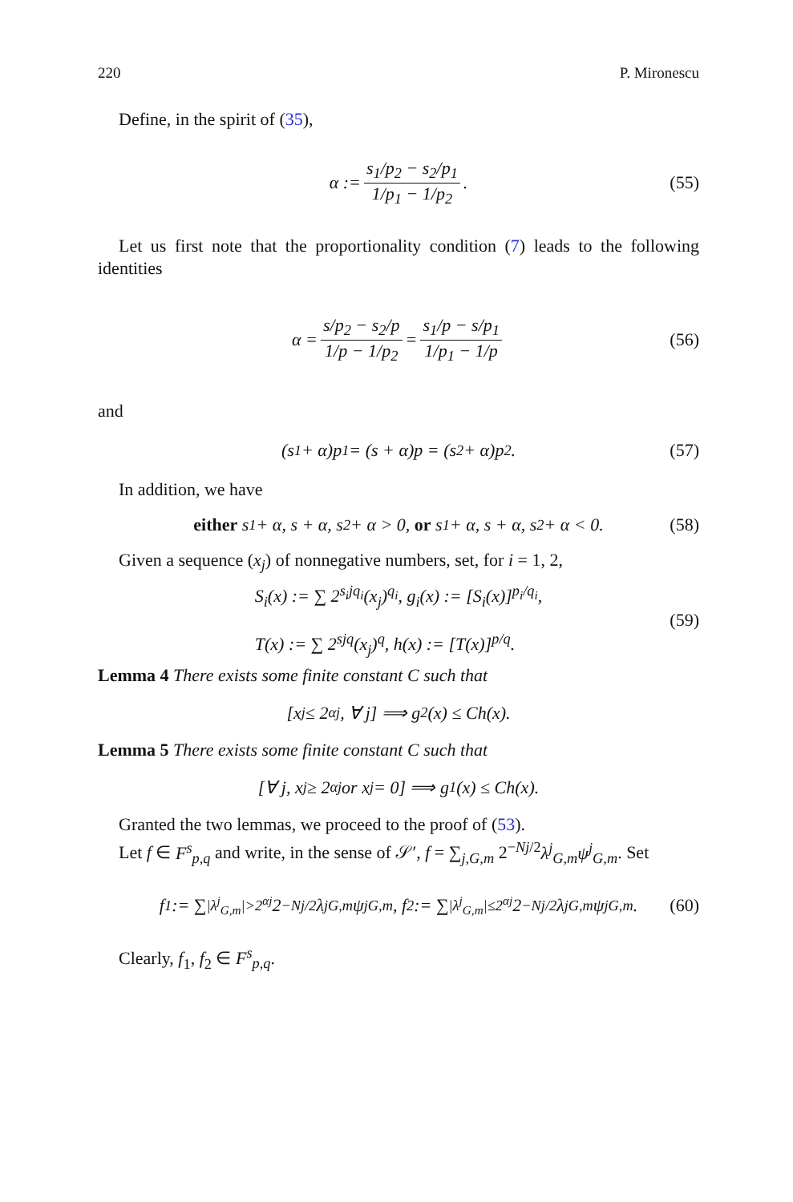220 P. Mironescu
Define, in the spirit of (35),
α := s<sub>1</sub>/p<sub>2</sub> − s<sub>2</sub>/p<sub>1</sub> 1/p<sub>1</sub> − 1/p<sub>2</sub>. (55)
Let us first note that the proportionality condition (7) leads to the following identities
α = s/p<sub>2</sub> − s<sub>2</sub>/p 1/p − 1/p<sub>2</sub> = s<sub>1</sub>/p − s/p<sub>1</sub> 1/p<sub>1</sub> − 1/p (56)
and
(s<sub>1</sub> + α)p<sub>1</sub> = (s + α)p = (s<sub>2</sub> + α)p<sub>2</sub>. (57)
In addition, we have
either s<sub>1</sub> + α, s + α, s<sub>2</sub> + α > 0, or s<sub>1</sub> + α, s + α, s<sub>2</sub> + α < 0. (58)
Given a sequence (x<sub>j</sub>) of nonnegative numbers, set, for i = 1, 2,
S<sub>i</sub>(x) := ∑ 2<sup>s<sub>i</sub>jq<sub>i</sub></sup>(x<sub>j</sub>)<sup>q<sub>i</sub></sup>, g<sub>i</sub>(x) := [S<sub>i</sub>(x)]<sup>p<sub>i</sub>/q<sub>i</sub></sup>,
T(x) := ∑ 2<sup>sjq</sup>(x<sub>j</sub>)<sup>q</sup>, h(x) := [T(x)]<sup>p/q</sup>.
(59)
Lemma 4 There exists some finite constant C such that
[x<sub>j</sub> ≤ 2<sup>αj</sup>, ∀ j] ⟹ g<sub>2</sub>(x) ≤ Ch(x).
Lemma 5 There exists some finite constant C such that
[∀ j, x<sub>j</sub> ≥ 2<sup>αj</sup> or x<sub>j</sub> = 0] ⟹ g<sub>1</sub>(x) ≤ Ch(x).
Granted the two lemmas, we proceed to the proof of (53).
Let f ∈ F<sup>s</sup><sub>p,q</sub> and write, in the sense of 𝒮′, f = ∑<sub>j,G,m</sub> 2<sup>−Nj/2</sup>λ<sup>j</sup><sub>G,m</sub>ψ<sup>j</sup><sub>G,m</sub>. Set
f<sub>1</sub> := ∑<sub>|λ<sup>j</sup><sub>G,m</sub>|>2<sup>αj</sup></sub> 2<sup>−Nj/2</sup>λ<sup>j</sup><sub>G,m</sub>ψ<sup>j</sup><sub>G,m</sub>, f<sub>2</sub> := ∑<sub>|λ<sup>j</sup><sub>G,m</sub>|≤2<sup>αj</sup></sub> 2<sup>−Nj/2</sup>λ<sup>j</sup><sub>G,m</sub>ψ<sup>j</sup><sub>G,m</sub>. (60)
Clearly, f<sub>1</sub>, f<sub>2</sub> ∈ F<sup>s</sup><sub>p,q</sub>.